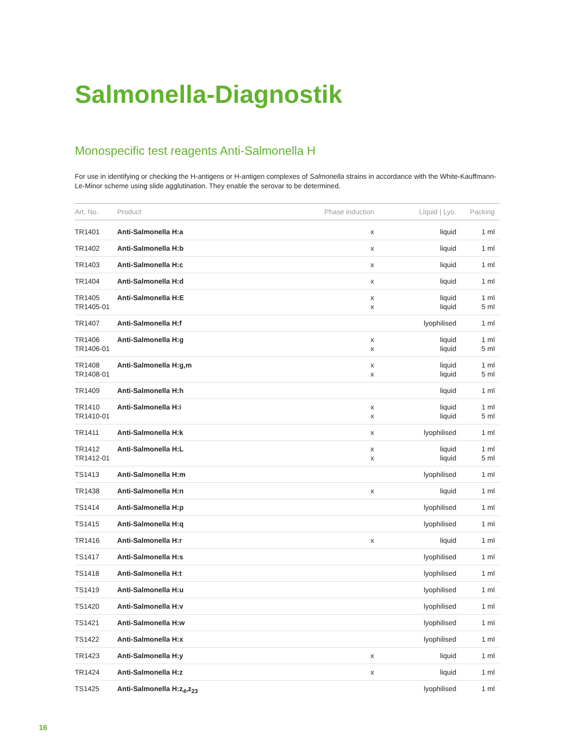Salmonella-Diagnostik
Monospecific test reagents Anti-Salmonella H
For use in identifying or checking the H-antigens or H-antigen complexes of Salmonella strains in accordance with the White-Kauffmann-Le-Minor scheme using slide agglutination. They enable the serovar to be determined.
| Art. No. | Product | Phase induction | Liquid / Lyo. | Packing |
| --- | --- | --- | --- | --- |
| TR1401 | Anti-Salmonella H:a | x | liquid | 1 ml |
| TR1402 | Anti-Salmonella H:b | x | liquid | 1 ml |
| TR1403 | Anti-Salmonella H:c | x | liquid | 1 ml |
| TR1404 | Anti-Salmonella H:d | x | liquid | 1 ml |
| TR1405 TR1405-01 | Anti-Salmonella H:E | x x | liquid liquid | 1 ml 5 ml |
| TR1407 | Anti-Salmonella H:f | | lyophilised | 1 ml |
| TR1406 TR1406-01 | Anti-Salmonella H:g | x x | liquid liquid | 1 ml 5 ml |
| TR1408 TR1408-01 | Anti-Salmonella H:g,m | x x | liquid liquid | 1 ml 5 ml |
| TR1409 | Anti-Salmonella H:h | | liquid | 1 ml |
| TR1410 TR1410-01 | Anti-Salmonella H:i | x x | liquid liquid | 1 ml 5 ml |
| TR1411 | Anti-Salmonella H:k | x | lyophilised | 1 ml |
| TR1412 TR1412-01 | Anti-Salmonella H:L | x x | liquid liquid | 1 ml 5 ml |
| TS1413 | Anti-Salmonella H:m | | lyophilised | 1 ml |
| TR1438 | Anti-Salmonella H:n | x | liquid | 1 ml |
| TS1414 | Anti-Salmonella H:p | | lyophilised | 1 ml |
| TS1415 | Anti-Salmonella H:q | | lyophilised | 1 ml |
| TR1416 | Anti-Salmonella H:r | x | liquid | 1 ml |
| TS1417 | Anti-Salmonella H:s | | lyophilised | 1 ml |
| TS1418 | Anti-Salmonella H:t | | lyophilised | 1 ml |
| TS1419 | Anti-Salmonella H:u | | lyophilised | 1 ml |
| TS1420 | Anti-Salmonella H:v | | lyophilised | 1 ml |
| TS1421 | Anti-Salmonella H:w | | lyophilised | 1 ml |
| TS1422 | Anti-Salmonella H:x | | lyophilised | 1 ml |
| TR1423 | Anti-Salmonella H:y | x | liquid | 1 ml |
| TR1424 | Anti-Salmonella H:z | x | liquid | 1 ml |
| TS1425 | Anti-Salmonella H:z<sub>4</sub>,z<sub>23</sub> | | lyophilised | 1 ml |
16